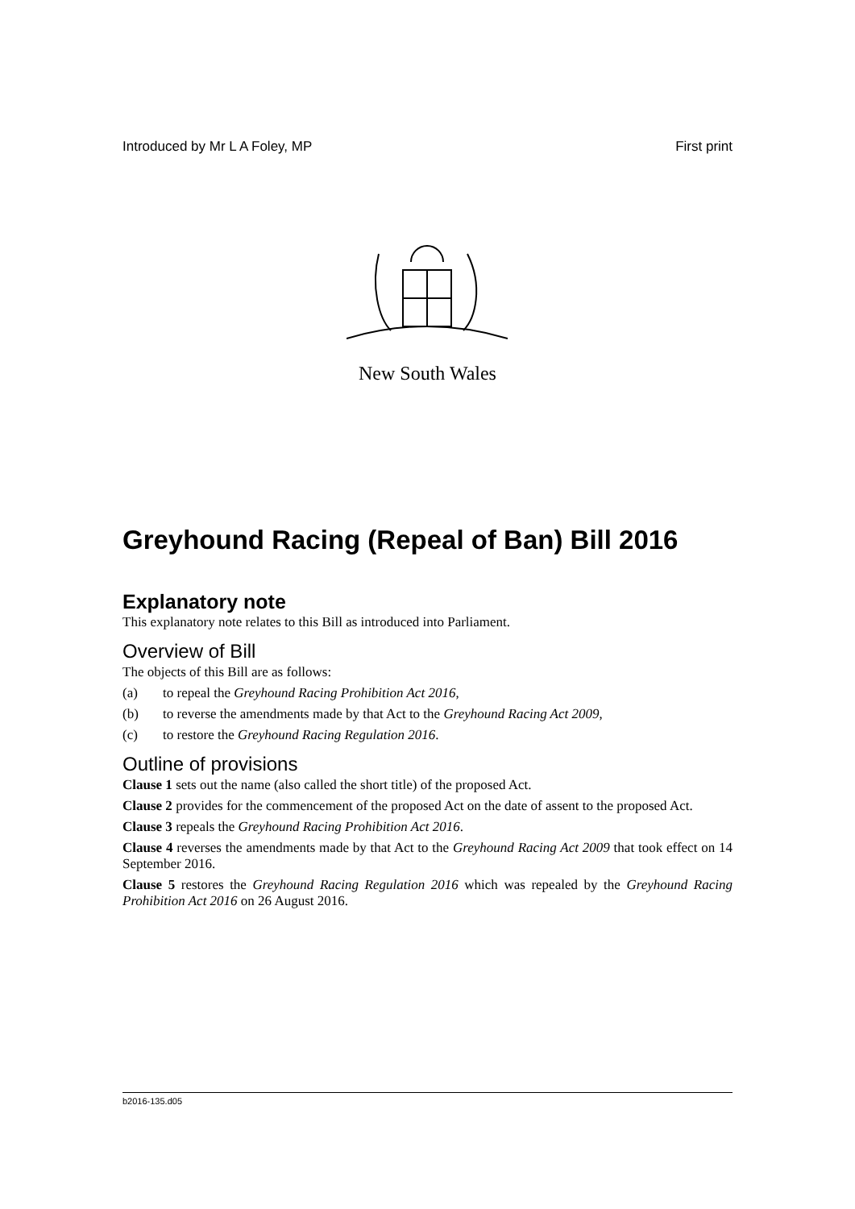Introduced by Mr L A Foley, MP First print
New South Wales
Greyhound Racing (Repeal of Ban) Bill 2016
Explanatory note
This explanatory note relates to this Bill as introduced into Parliament.
Overview of Bill
The objects of this Bill are as follows:
(a) to repeal the Greyhound Racing Prohibition Act 2016,
(b) to reverse the amendments made by that Act to the Greyhound Racing Act 2009,
(c) to restore the Greyhound Racing Regulation 2016.
Outline of provisions
Clause 1 sets out the name (also called the short title) of the proposed Act.
Clause 2 provides for the commencement of the proposed Act on the date of assent to the proposed Act.
Clause 3 repeals the Greyhound Racing Prohibition Act 2016.
Clause 4 reverses the amendments made by that Act to the Greyhound Racing Act 2009 that took effect on 14 September 2016.
Clause 5 restores the Greyhound Racing Regulation 2016 which was repealed by the Greyhound Racing Prohibition Act 2016 on 26 August 2016.
b2016-135.d05